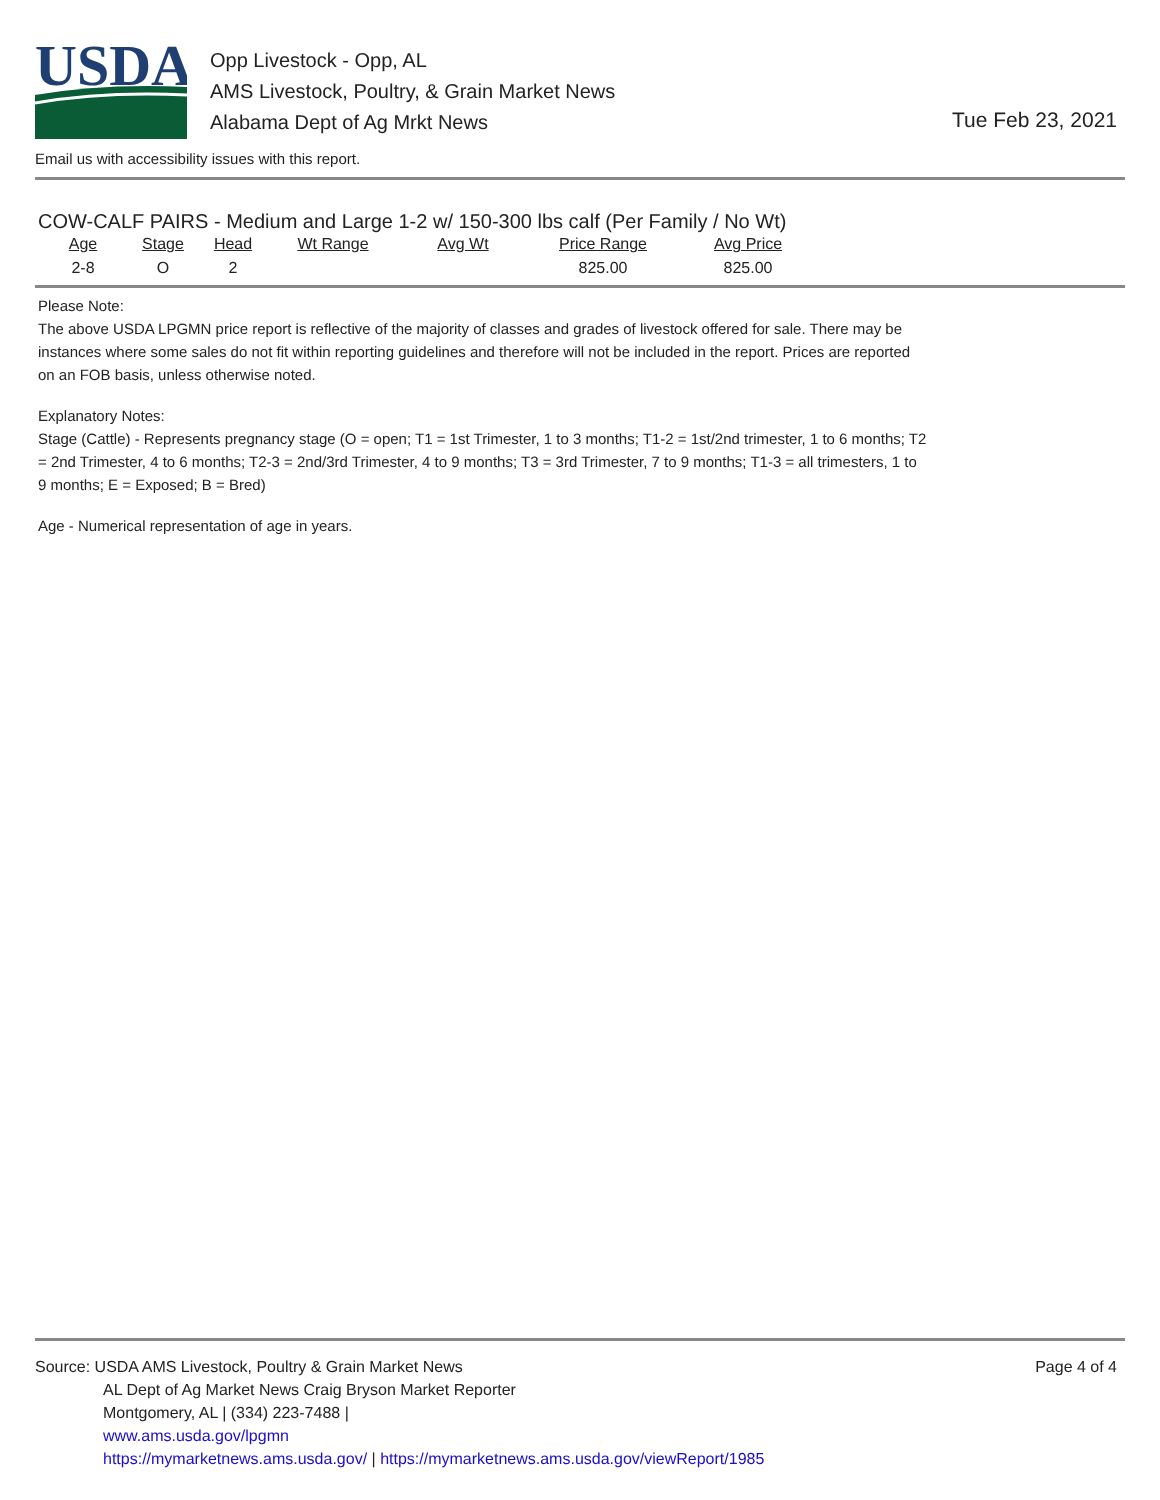USDA
Opp Livestock - Opp, AL
AMS Livestock, Poultry, & Grain Market News
Alabama Dept of Ag Mrkt News
Tue Feb 23, 2021
Email us with accessibility issues with this report.
COW-CALF PAIRS - Medium and Large 1-2 w/ 150-300 lbs calf (Per Family / No Wt)
| Age | Stage | Head | Wt Range | Avg Wt | Price Range | Avg Price |
| --- | --- | --- | --- | --- | --- | --- |
| 2-8 | O | 2 | | | 825.00 | 825.00 |
Please Note:
The above USDA LPGMN price report is reflective of the majority of classes and grades of livestock offered for sale. There may be instances where some sales do not fit within reporting guidelines and therefore will not be included in the report. Prices are reported on an FOB basis, unless otherwise noted.
Explanatory Notes:
Stage (Cattle) - Represents pregnancy stage (O = open; T1 = 1st Trimester, 1 to 3 months; T1-2 = 1st/2nd trimester, 1 to 6 months; T2 = 2nd Trimester, 4 to 6 months; T2-3 = 2nd/3rd Trimester, 4 to 9 months; T3 = 3rd Trimester, 7 to 9 months; T1-3 = all trimesters, 1 to 9 months; E = Exposed; B = Bred)
Age - Numerical representation of age in years.
Page 4 of 4
Source: USDA AMS Livestock, Poultry & Grain Market News
AL Dept of Ag Market News Craig Bryson Market Reporter
Montgomery, AL | (334) 223-7488 |
www.ams.usda.gov/lpgmn
https://mymarketnews.ams.usda.gov/ | https://mymarketnews.ams.usda.gov/viewReport/1985